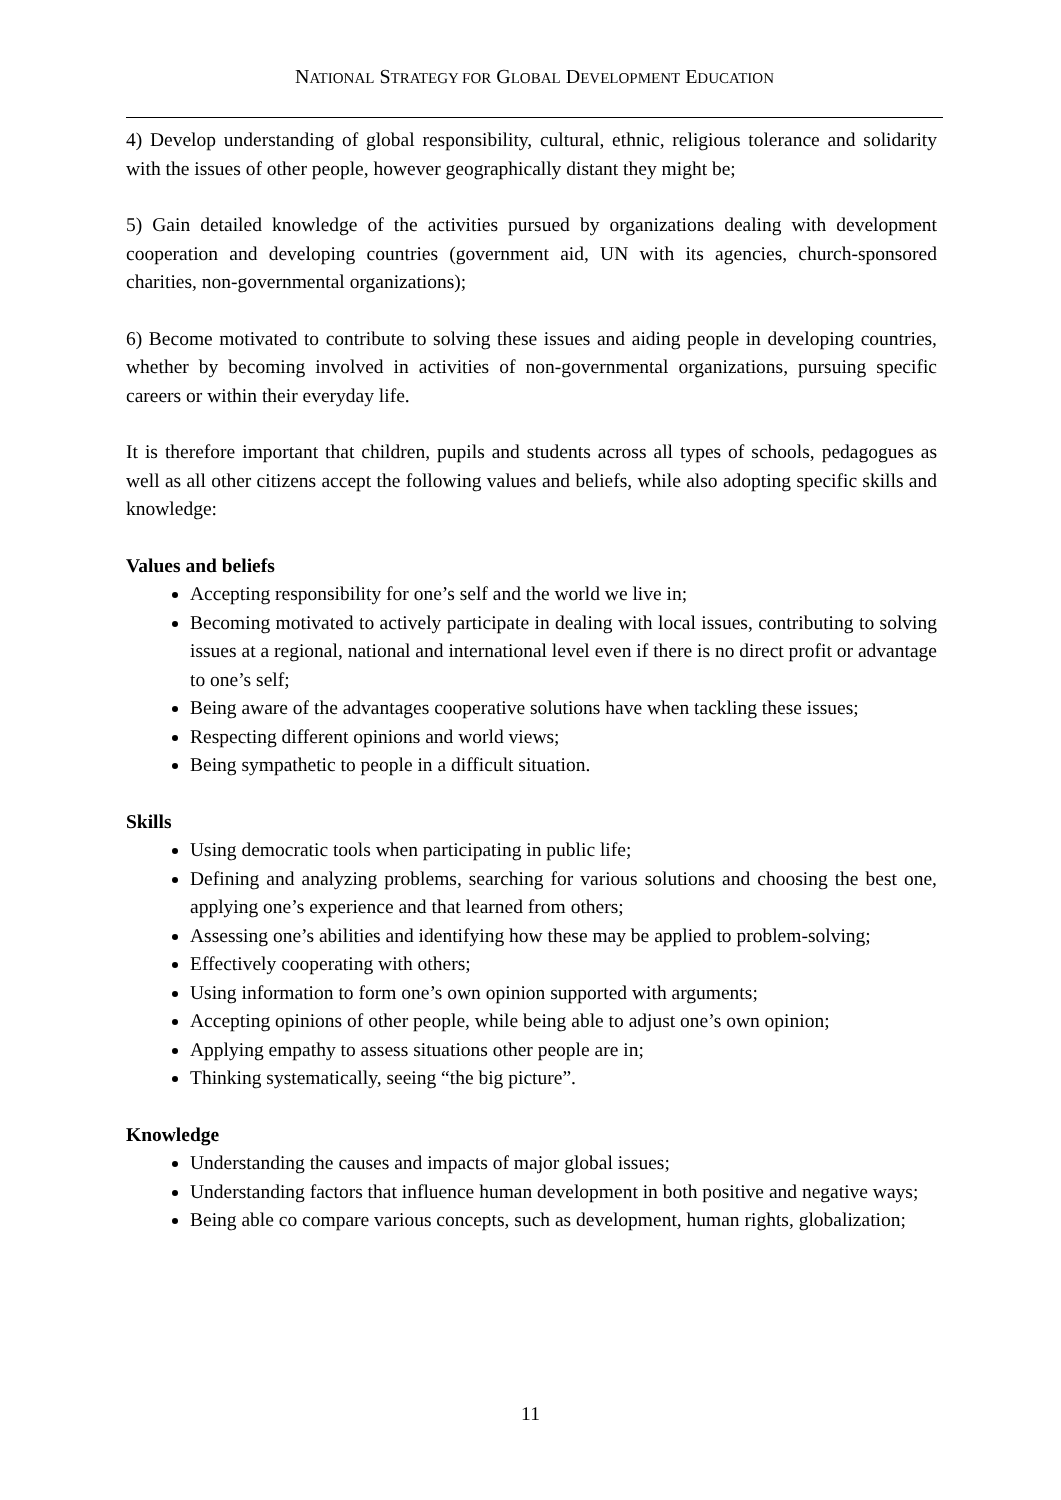NATIONAL STRATEGY FOR GLOBAL DEVELOPMENT EDUCATION
4) Develop understanding of global responsibility, cultural, ethnic, religious tolerance and solidarity with the issues of other people, however geographically distant they might be;
5) Gain detailed knowledge of the activities pursued by organizations dealing with development cooperation and developing countries (government aid, UN with its agencies, church-sponsored charities, non-governmental organizations);
6) Become motivated to contribute to solving these issues and aiding people in developing countries, whether by becoming involved in activities of non-governmental organizations, pursuing specific careers or within their everyday life.
It is therefore important that children, pupils and students across all types of schools, pedagogues as well as all other citizens accept the following values and beliefs, while also adopting specific skills and knowledge:
Values and beliefs
Accepting responsibility for one’s self and the world we live in;
Becoming motivated to actively participate in dealing with local issues, contributing to solving issues at a regional, national and international level even if there is no direct profit or advantage to one’s self;
Being aware of the advantages cooperative solutions have when tackling these issues;
Respecting different opinions and world views;
Being sympathetic to people in a difficult situation.
Skills
Using democratic tools when participating in public life;
Defining and analyzing problems, searching for various solutions and choosing the best one, applying one’s experience and that learned from others;
Assessing one’s abilities and identifying how these may be applied to problem-solving;
Effectively cooperating with others;
Using information to form one’s own opinion supported with arguments;
Accepting opinions of other people, while being able to adjust one’s own opinion;
Applying empathy to assess situations other people are in;
Thinking systematically, seeing “the big picture”.
Knowledge
Understanding the causes and impacts of major global issues;
Understanding factors that influence human development in both positive and negative ways;
Being able co compare various concepts, such as development, human rights, globalization;
11